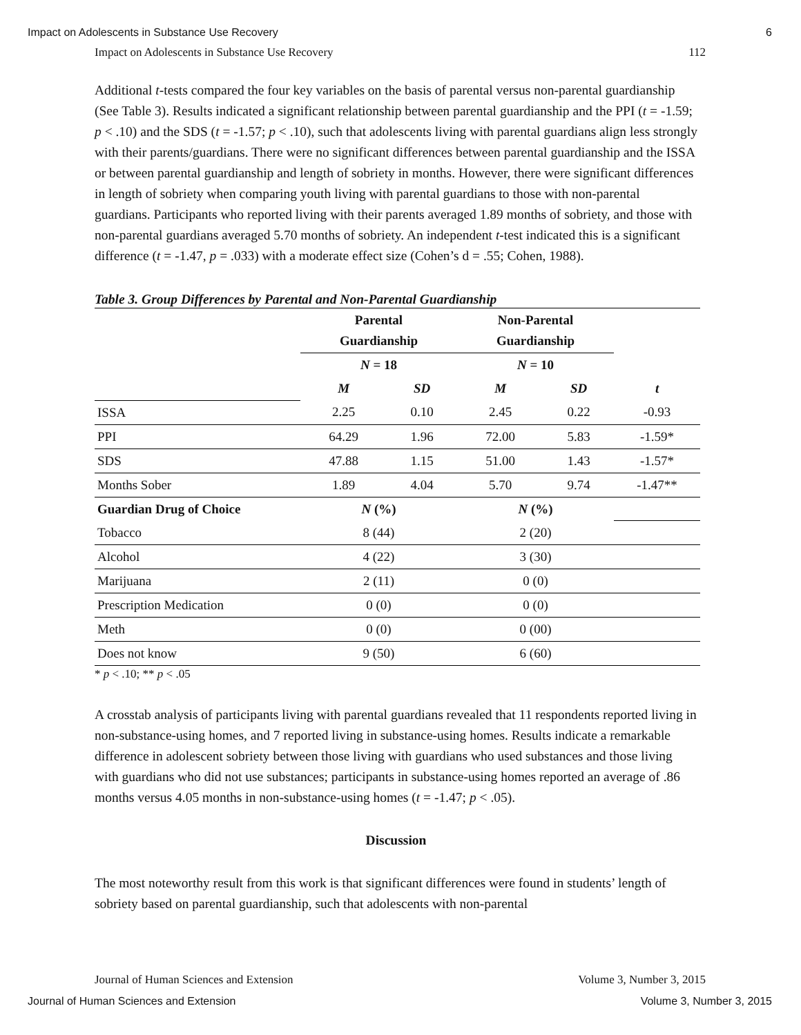Impact on Adolescents in Substance Use Recovery 6
Impact on Adolescents in Substance Use Recovery 112
Additional t-tests compared the four key variables on the basis of parental versus non-parental guardianship (See Table 3). Results indicated a significant relationship between parental guardianship and the PPI (t = -1.59; p < .10) and the SDS (t = -1.57; p < .10), such that adolescents living with parental guardians align less strongly with their parents/guardians. There were no significant differences between parental guardianship and the ISSA or between parental guardianship and length of sobriety in months. However, there were significant differences in length of sobriety when comparing youth living with parental guardians to those with non-parental guardians. Participants who reported living with their parents averaged 1.89 months of sobriety, and those with non-parental guardians averaged 5.70 months of sobriety. An independent t-test indicated this is a significant difference (t = -1.47, p = .033) with a moderate effect size (Cohen’s d = .55; Cohen, 1988).
Table 3. Group Differences by Parental and Non-Parental Guardianship
| | Parental Guardianship | | Non-Parental Guardianship | | |
| | N = 18 | | N = 10 | | |
| | M | SD | M | SD | t |
| ISSA | 2.25 | 0.10 | 2.45 | 0.22 | -0.93 |
| PPI | 64.29 | 1.96 | 72.00 | 5.83 | -1.59* |
| SDS | 47.88 | 1.15 | 51.00 | 1.43 | -1.57* |
| Months Sober | 1.89 | 4.04 | 5.70 | 9.74 | -1.47** |
| Guardian Drug of Choice | N (%) | | N (%) | | |
| Tobacco | 8 (44) | | 2 (20) | | |
| Alcohol | 4 (22) | | 3 (30) | | |
| Marijuana | 2 (11) | | 0 (0) | | |
| Prescription Medication | 0 (0) | | 0 (0) | | |
| Meth | 0 (0) | | 0 (00) | | |
| Does not know | 9 (50) | | 6 (60) | | |
* p < .10; ** p < .05
A crosstab analysis of participants living with parental guardians revealed that 11 respondents reported living in non-substance-using homes, and 7 reported living in substance-using homes. Results indicate a remarkable difference in adolescent sobriety between those living with guardians who used substances and those living with guardians who did not use substances; participants in substance-using homes reported an average of .86 months versus 4.05 months in non-substance-using homes (t = -1.47; p < .05).
Discussion
The most noteworthy result from this work is that significant differences were found in students’ length of sobriety based on parental guardianship, such that adolescents with non-parental
Journal of Human Sciences and Extension Volume 3, Number 3, 2015
Journal of Human Sciences and Extension Volume 3, Number 3, 2015